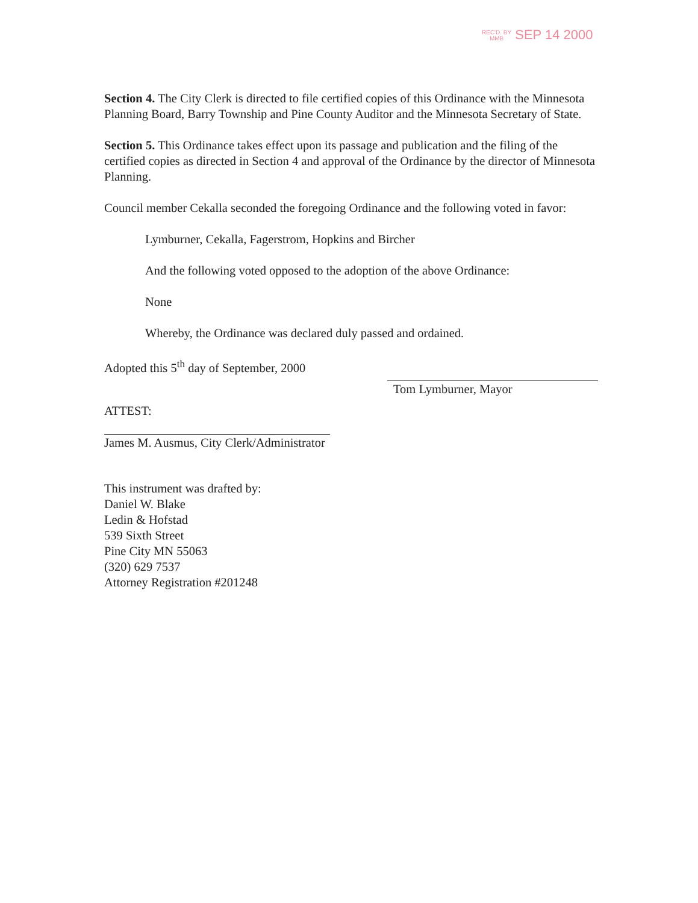REC'D. BY
MMB SEP 14 2000
Section 4. The City Clerk is directed to file certified copies of this Ordinance with the Minnesota Planning Board, Barry Township and Pine County Auditor and the Minnesota Secretary of State.
Section 5. This Ordinance takes effect upon its passage and publication and the filing of the certified copies as directed in Section 4 and approval of the Ordinance by the director of Minnesota Planning.
Council member Cekalla seconded the foregoing Ordinance and the following voted in favor:
Lymburner, Cekalla, Fagerstrom, Hopkins and Bircher
And the following voted opposed to the adoption of the above Ordinance:
None
Whereby, the Ordinance was declared duly passed and ordained.
Adopted this 5<sup>th</sup> day of September, 2000
Tom Lymburner, Mayor
ATTEST:
James M. Ausmus, City Clerk/Administrator
This instrument was drafted by:
Daniel W. Blake
Ledin & Hofstad
539 Sixth Street
Pine City MN 55063
(320) 629 7537
Attorney Registration #201248